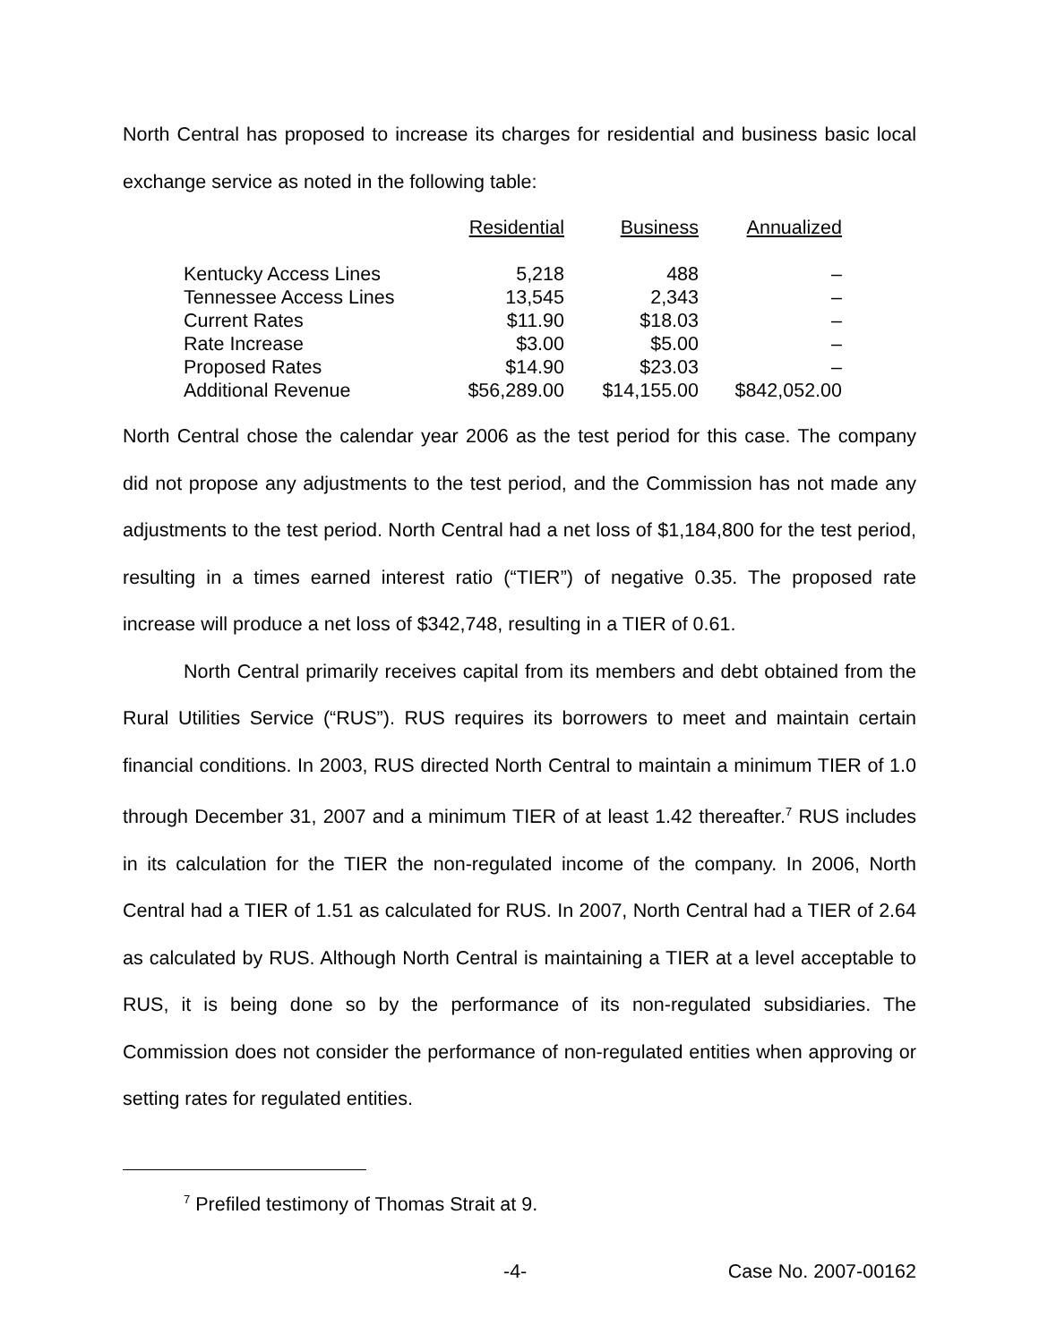North Central has proposed to increase its charges for residential and business basic local exchange service as noted in the following table:
| | Residential | Business | Annualized |
| --- | --- | --- | --- |
| Kentucky Access Lines | 5,218 | 488 | – |
| Tennessee Access Lines | 13,545 | 2,343 | – |
| Current Rates | $11.90 | $18.03 | – |
| Rate Increase | $3.00 | $5.00 | – |
| Proposed Rates | $14.90 | $23.03 | – |
| Additional Revenue | $56,289.00 | $14,155.00 | $842,052.00 |
North Central chose the calendar year 2006 as the test period for this case. The company did not propose any adjustments to the test period, and the Commission has not made any adjustments to the test period. North Central had a net loss of $1,184,800 for the test period, resulting in a times earned interest ratio (“TIER”) of negative 0.35. The proposed rate increase will produce a net loss of $342,748, resulting in a TIER of 0.61.
North Central primarily receives capital from its members and debt obtained from the Rural Utilities Service (“RUS”). RUS requires its borrowers to meet and maintain certain financial conditions. In 2003, RUS directed North Central to maintain a minimum TIER of 1.0 through December 31, 2007 and a minimum TIER of at least 1.42 thereafter.<sup>7</sup> RUS includes in its calculation for the TIER the non-regulated income of the company. In 2006, North Central had a TIER of 1.51 as calculated for RUS. In 2007, North Central had a TIER of 2.64 as calculated by RUS. Although North Central is maintaining a TIER at a level acceptable to RUS, it is being done so by the performance of its non-regulated subsidiaries. The Commission does not consider the performance of non-regulated entities when approving or setting rates for regulated entities.
<sup>7</sup> Prefiled testimony of Thomas Strait at 9.
-4- Case No. 2007-00162